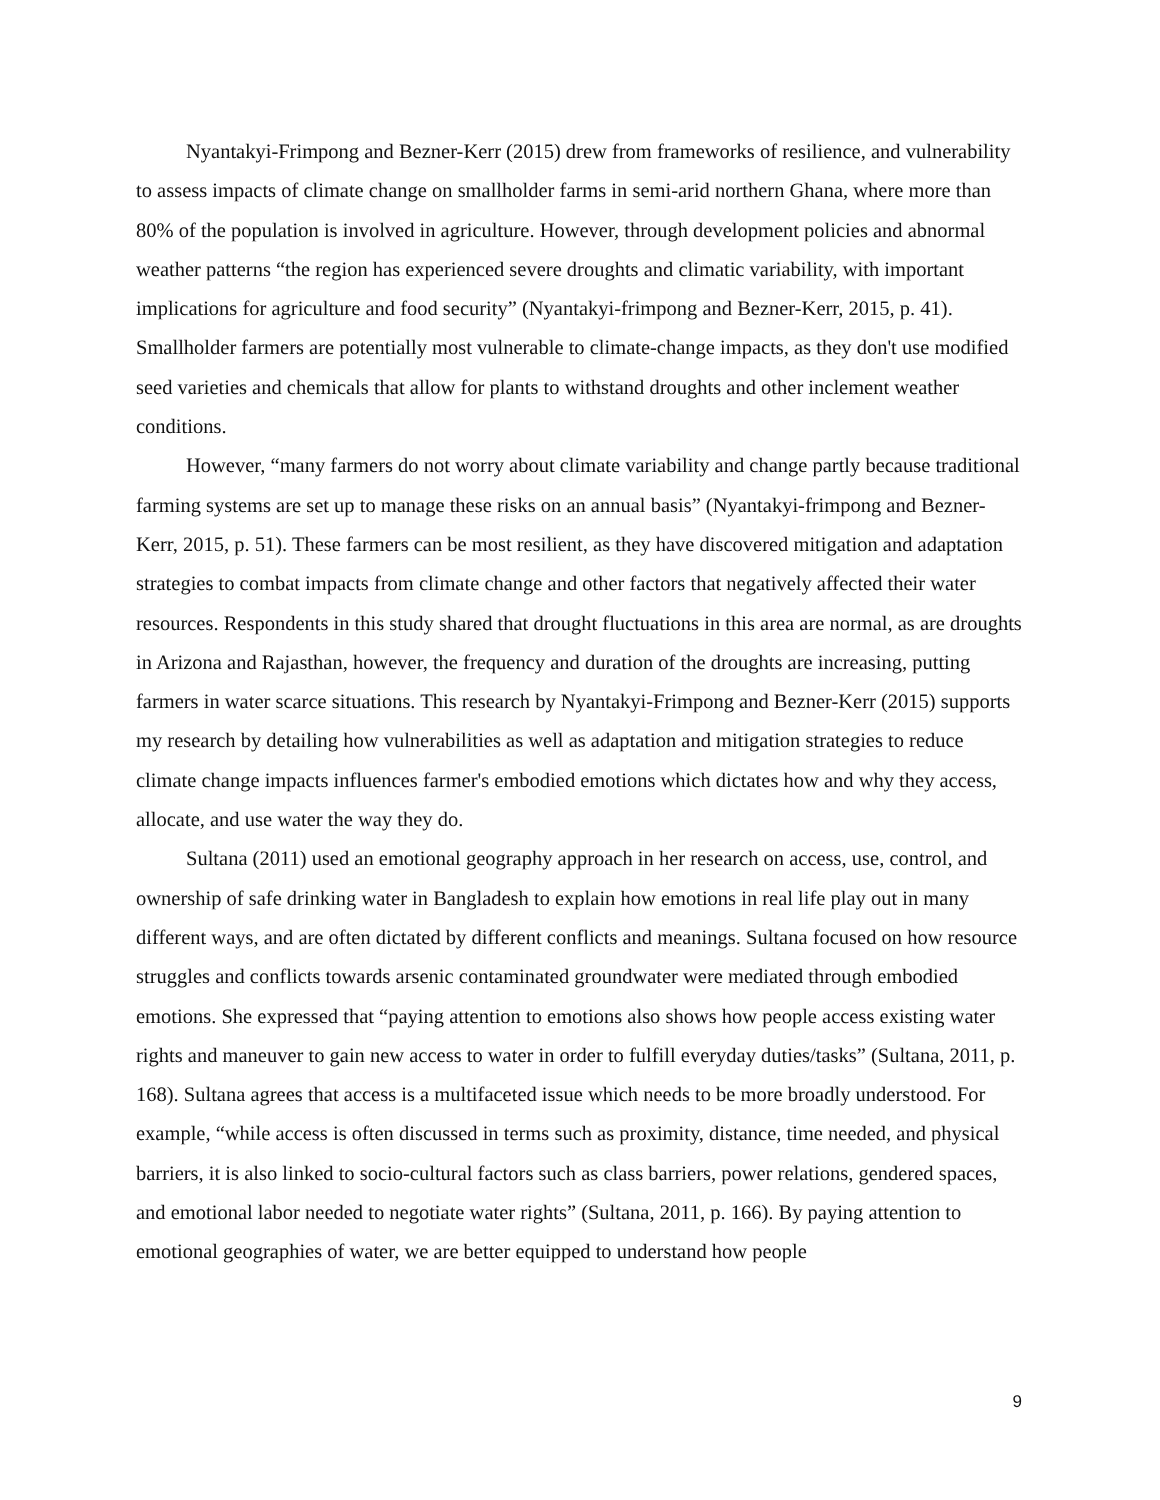Nyantakyi-Frimpong and Bezner-Kerr (2015) drew from frameworks of resilience, and vulnerability to assess impacts of climate change on smallholder farms in semi-arid northern Ghana, where more than 80% of the population is involved in agriculture. However, through development policies and abnormal weather patterns “the region has experienced severe droughts and climatic variability, with important implications for agriculture and food security” (Nyantakyi-frimpong and Bezner-Kerr, 2015, p. 41). Smallholder farmers are potentially most vulnerable to climate-change impacts, as they don't use modified seed varieties and chemicals that allow for plants to withstand droughts and other inclement weather conditions.
However, “many farmers do not worry about climate variability and change partly because traditional farming systems are set up to manage these risks on an annual basis” (Nyantakyi-frimpong and Bezner-Kerr, 2015, p. 51). These farmers can be most resilient, as they have discovered mitigation and adaptation strategies to combat impacts from climate change and other factors that negatively affected their water resources. Respondents in this study shared that drought fluctuations in this area are normal, as are droughts in Arizona and Rajasthan, however, the frequency and duration of the droughts are increasing, putting farmers in water scarce situations. This research by Nyantakyi-Frimpong and Bezner-Kerr (2015) supports my research by detailing how vulnerabilities as well as adaptation and mitigation strategies to reduce climate change impacts influences farmer's embodied emotions which dictates how and why they access, allocate, and use water the way they do.
Sultana (2011) used an emotional geography approach in her research on access, use, control, and ownership of safe drinking water in Bangladesh to explain how emotions in real life play out in many different ways, and are often dictated by different conflicts and meanings. Sultana focused on how resource struggles and conflicts towards arsenic contaminated groundwater were mediated through embodied emotions. She expressed that “paying attention to emotions also shows how people access existing water rights and maneuver to gain new access to water in order to fulfill everyday duties/tasks” (Sultana, 2011, p. 168). Sultana agrees that access is a multifaceted issue which needs to be more broadly understood. For example, “while access is often discussed in terms such as proximity, distance, time needed, and physical barriers, it is also linked to socio-cultural factors such as class barriers, power relations, gendered spaces, and emotional labor needed to negotiate water rights” (Sultana, 2011, p. 166). By paying attention to emotional geographies of water, we are better equipped to understand how people
9